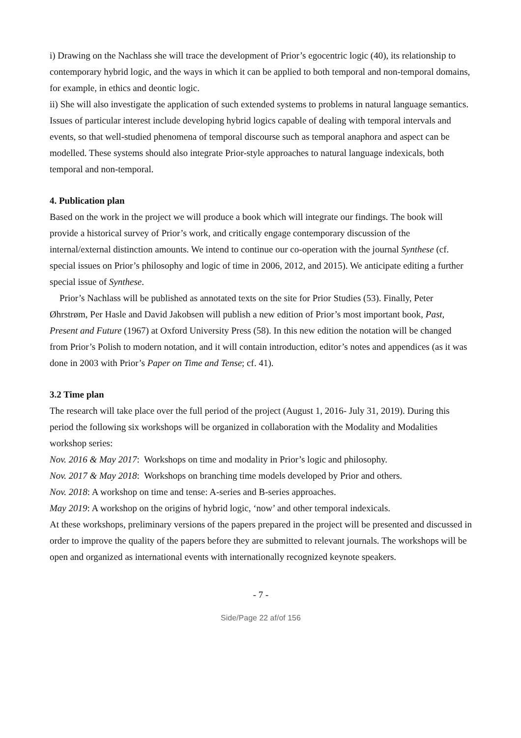i) Drawing on the Nachlass she will trace the development of Prior’s egocentric logic (40), its relationship to contemporary hybrid logic, and the ways in which it can be applied to both temporal and non-temporal domains, for example, in ethics and deontic logic.
ii) She will also investigate the application of such extended systems to problems in natural language semantics. Issues of particular interest include developing hybrid logics capable of dealing with temporal intervals and events, so that well-studied phenomena of temporal discourse such as temporal anaphora and aspect can be modelled. These systems should also integrate Prior-style approaches to natural language indexicals, both temporal and non-temporal.
4. Publication plan
Based on the work in the project we will produce a book which will integrate our findings. The book will provide a historical survey of Prior’s work, and critically engage contemporary discussion of the internal/external distinction amounts. We intend to continue our co-operation with the journal Synthese (cf. special issues on Prior’s philosophy and logic of time in 2006, 2012, and 2015). We anticipate editing a further special issue of Synthese.
Prior’s Nachlass will be published as annotated texts on the site for Prior Studies (53). Finally, Peter Øhrstrøm, Per Hasle and David Jakobsen will publish a new edition of Prior’s most important book, Past, Present and Future (1967) at Oxford University Press (58). In this new edition the notation will be changed from Prior’s Polish to modern notation, and it will contain introduction, editor’s notes and appendices (as it was done in 2003 with Prior’s Paper on Time and Tense; cf. 41).
3.2 Time plan
The research will take place over the full period of the project (August 1, 2016- July 31, 2019). During this period the following six workshops will be organized in collaboration with the Modality and Modalities workshop series:
Nov. 2016 & May 2017: Workshops on time and modality in Prior’s logic and philosophy.
Nov. 2017 & May 2018: Workshops on branching time models developed by Prior and others.
Nov. 2018: A workshop on time and tense: A-series and B-series approaches.
May 2019: A workshop on the origins of hybrid logic, ‘now’ and other temporal indexicals.
At these workshops, preliminary versions of the papers prepared in the project will be presented and discussed in order to improve the quality of the papers before they are submitted to relevant journals. The workshops will be open and organized as international events with internationally recognized keynote speakers.
- 7 -
Side/Page 22 af/of 156